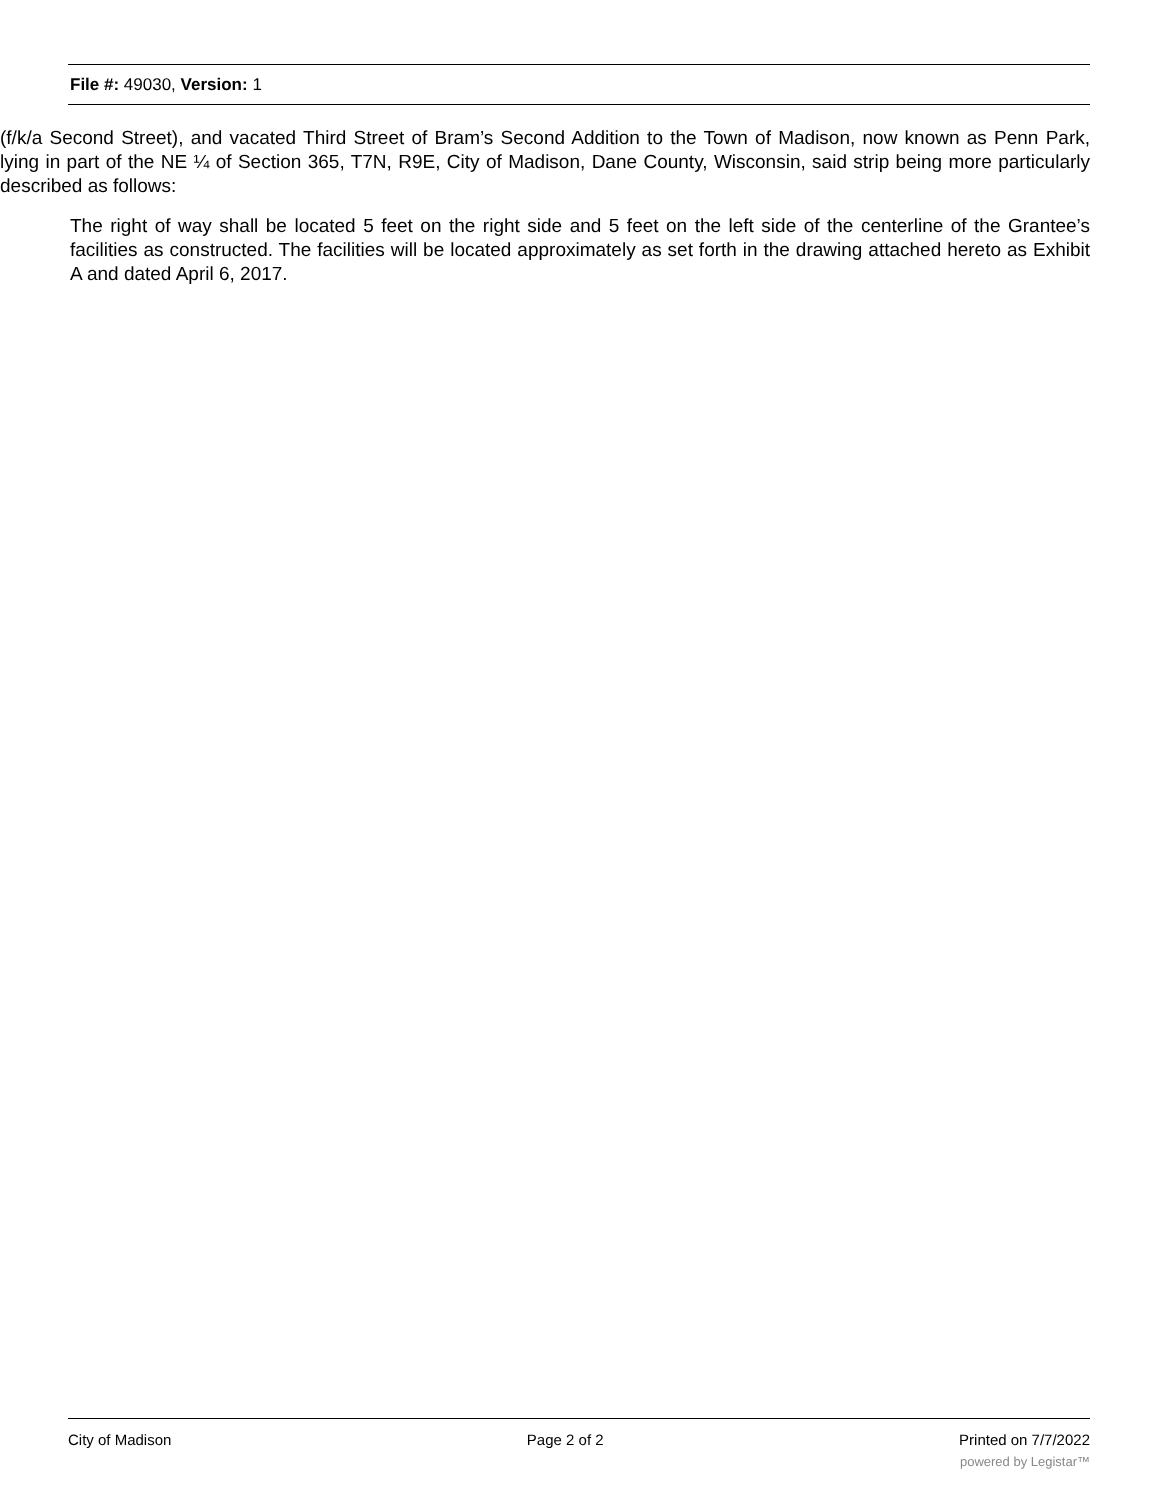File #: 49030, Version: 1
(f/k/a Second Street), and vacated Third Street of Bram’s Second Addition to the Town of Madison, now known as Penn Park, lying in part of the NE ¼ of Section 365, T7N, R9E, City of Madison, Dane County, Wisconsin, said strip being more particularly described as follows:
The right of way shall be located 5 feet on the right side and 5 feet on the left side of the centerline of the Grantee’s facilities as constructed. The facilities will be located approximately as set forth in the drawing attached hereto as Exhibit A and dated April 6, 2017.
City of Madison Page 2 of 2 Printed on 7/7/2022
powered by Legistar™